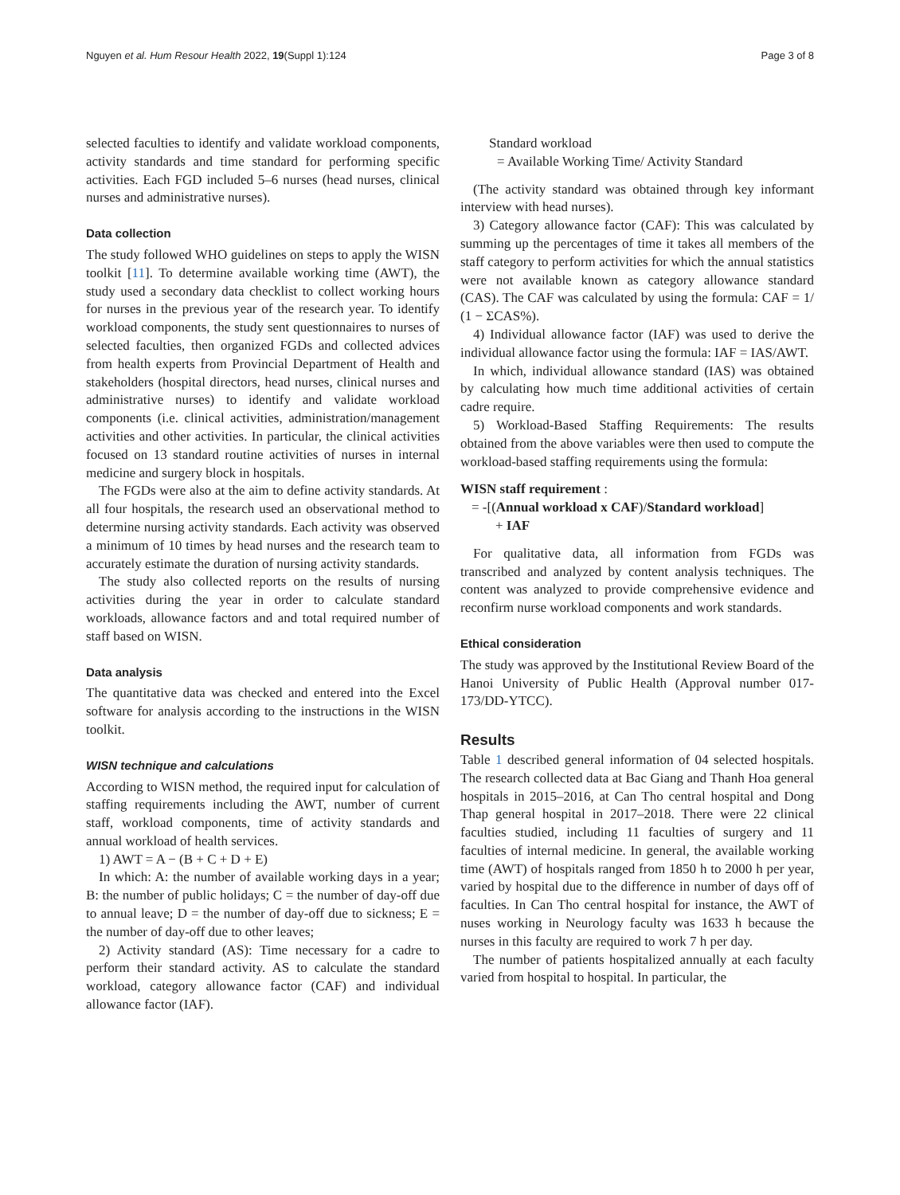Nguyen et al. Hum Resour Health 2022, 19(Suppl 1):124 Page 3 of 8
selected faculties to identify and validate workload components, activity standards and time standard for performing specific activities. Each FGD included 5–6 nurses (head nurses, clinical nurses and administrative nurses).
Data collection
The study followed WHO guidelines on steps to apply the WISN toolkit [11]. To determine available working time (AWT), the study used a secondary data checklist to collect working hours for nurses in the previous year of the research year. To identify workload components, the study sent questionnaires to nurses of selected faculties, then organized FGDs and collected advices from health experts from Provincial Department of Health and stakeholders (hospital directors, head nurses, clinical nurses and administrative nurses) to identify and validate workload components (i.e. clinical activities, administration/management activities and other activities. In particular, the clinical activities focused on 13 standard routine activities of nurses in internal medicine and surgery block in hospitals.
The FGDs were also at the aim to define activity standards. At all four hospitals, the research used an observational method to determine nursing activity standards. Each activity was observed a minimum of 10 times by head nurses and the research team to accurately estimate the duration of nursing activity standards.
The study also collected reports on the results of nursing activities during the year in order to calculate standard workloads, allowance factors and and total required number of staff based on WISN.
Data analysis
The quantitative data was checked and entered into the Excel software for analysis according to the instructions in the WISN toolkit.
WISN technique and calculations
According to WISN method, the required input for calculation of staffing requirements including the AWT, number of current staff, workload components, time of activity standards and annual workload of health services.
1) AWT = A − (B + C + D + E)
In which: A: the number of available working days in a year; B: the number of public holidays; C = the number of day-off due to annual leave; D = the number of day-off due to sickness; E = the number of day-off due to other leaves;
2) Activity standard (AS): Time necessary for a cadre to perform their standard activity. AS to calculate the standard workload, category allowance factor (CAF) and individual allowance factor (IAF).
Standard workload
= Available Working Time/ Activity Standard
(The activity standard was obtained through key informant interview with head nurses).
3) Category allowance factor (CAF): This was calculated by summing up the percentages of time it takes all members of the staff category to perform activities for which the annual statistics were not available known as category allowance standard (CAS). The CAF was calculated by using the formula: CAF = 1/ (1 − ΣCAS%).
4) Individual allowance factor (IAF) was used to derive the individual allowance factor using the formula: IAF = IAS/AWT.
In which, individual allowance standard (IAS) was obtained by calculating how much time additional activities of certain cadre require.
5) Workload-Based Staffing Requirements: The results obtained from the above variables were then used to compute the workload-based staffing requirements using the formula:
WISN staff requirement :
= -[(Annual workload x CAF)/Standard workload]
+ IAF
For qualitative data, all information from FGDs was transcribed and analyzed by content analysis techniques. The content was analyzed to provide comprehensive evidence and reconfirm nurse workload components and work standards.
Ethical consideration
The study was approved by the Institutional Review Board of the Hanoi University of Public Health (Approval number 017-173/DD-YTCC).
Results
Table 1 described general information of 04 selected hospitals. The research collected data at Bac Giang and Thanh Hoa general hospitals in 2015–2016, at Can Tho central hospital and Dong Thap general hospital in 2017–2018. There were 22 clinical faculties studied, including 11 faculties of surgery and 11 faculties of internal medicine. In general, the available working time (AWT) of hospitals ranged from 1850 h to 2000 h per year, varied by hospital due to the difference in number of days off of faculties. In Can Tho central hospital for instance, the AWT of nuses working in Neurology faculty was 1633 h because the nurses in this faculty are required to work 7 h per day.
The number of patients hospitalized annually at each faculty varied from hospital to hospital. In particular, the